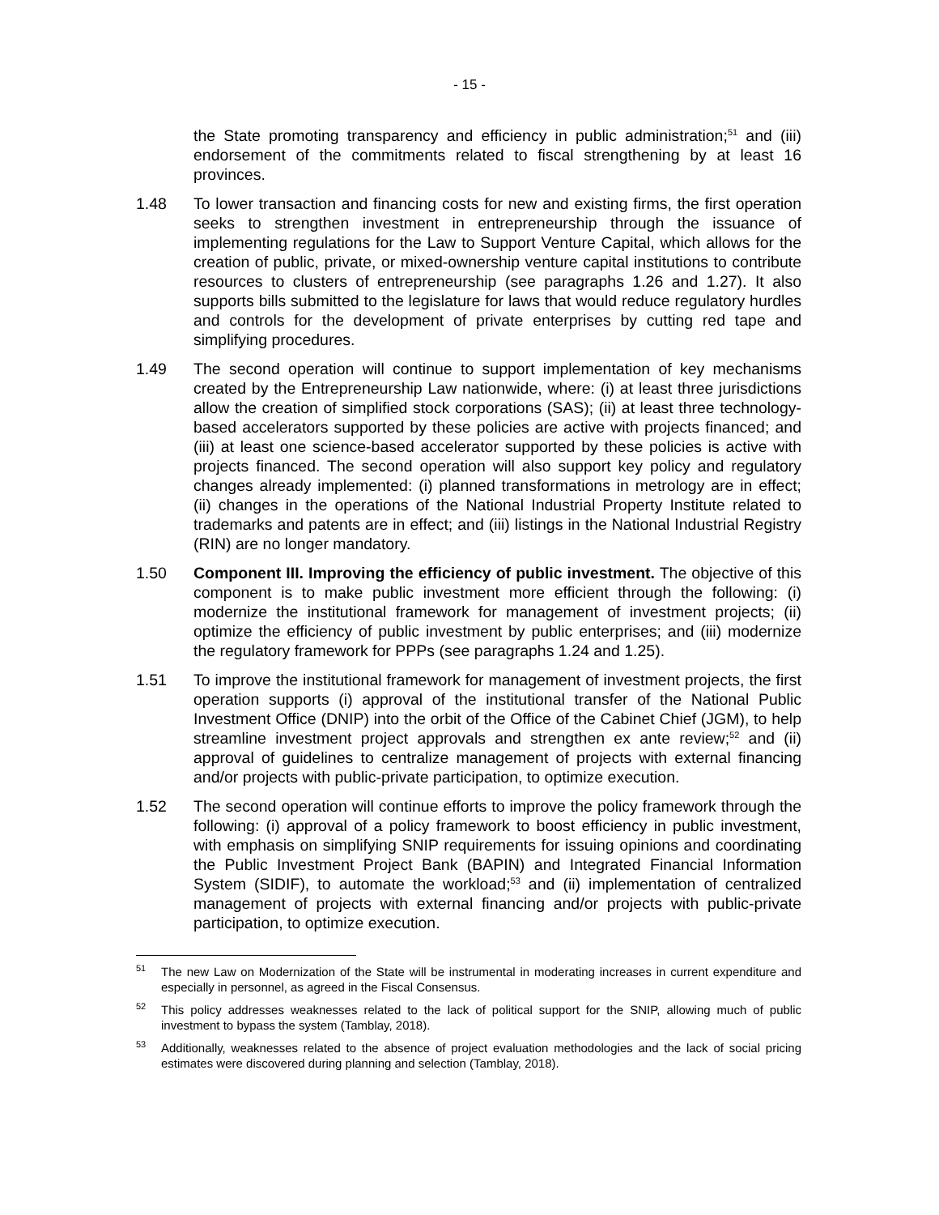- 15 -
the State promoting transparency and efficiency in public administration;<sup>51</sup> and (iii) endorsement of the commitments related to fiscal strengthening by at least 16 provinces.
1.48 To lower transaction and financing costs for new and existing firms, the first operation seeks to strengthen investment in entrepreneurship through the issuance of implementing regulations for the Law to Support Venture Capital, which allows for the creation of public, private, or mixed-ownership venture capital institutions to contribute resources to clusters of entrepreneurship (see paragraphs 1.26 and 1.27). It also supports bills submitted to the legislature for laws that would reduce regulatory hurdles and controls for the development of private enterprises by cutting red tape and simplifying procedures.
1.49 The second operation will continue to support implementation of key mechanisms created by the Entrepreneurship Law nationwide, where: (i) at least three jurisdictions allow the creation of simplified stock corporations (SAS); (ii) at least three technology-based accelerators supported by these policies are active with projects financed; and (iii) at least one science-based accelerator supported by these policies is active with projects financed. The second operation will also support key policy and regulatory changes already implemented: (i) planned transformations in metrology are in effect; (ii) changes in the operations of the National Industrial Property Institute related to trademarks and patents are in effect; and (iii) listings in the National Industrial Registry (RIN) are no longer mandatory.
1.50 Component III. Improving the efficiency of public investment. The objective of this component is to make public investment more efficient through the following: (i) modernize the institutional framework for management of investment projects; (ii) optimize the efficiency of public investment by public enterprises; and (iii) modernize the regulatory framework for PPPs (see paragraphs 1.24 and 1.25).
1.51 To improve the institutional framework for management of investment projects, the first operation supports (i) approval of the institutional transfer of the National Public Investment Office (DNIP) into the orbit of the Office of the Cabinet Chief (JGM), to help streamline investment project approvals and strengthen ex ante review;<sup>52</sup> and (ii) approval of guidelines to centralize management of projects with external financing and/or projects with public-private participation, to optimize execution.
1.52 The second operation will continue efforts to improve the policy framework through the following: (i) approval of a policy framework to boost efficiency in public investment, with emphasis on simplifying SNIP requirements for issuing opinions and coordinating the Public Investment Project Bank (BAPIN) and Integrated Financial Information System (SIDIF), to automate the workload;<sup>53</sup> and (ii) implementation of centralized management of projects with external financing and/or projects with public-private participation, to optimize execution.
<sup>51</sup>
The new Law on Modernization of the State will be instrumental in moderating increases in current expenditure and especially in personnel, as agreed in the Fiscal Consensus.
<sup>52</sup>
This policy addresses weaknesses related to the lack of political support for the SNIP, allowing much of public investment to bypass the system (Tamblay, 2018).
<sup>53</sup>
Additionally, weaknesses related to the absence of project evaluation methodologies and the lack of social pricing estimates were discovered during planning and selection (Tamblay, 2018).